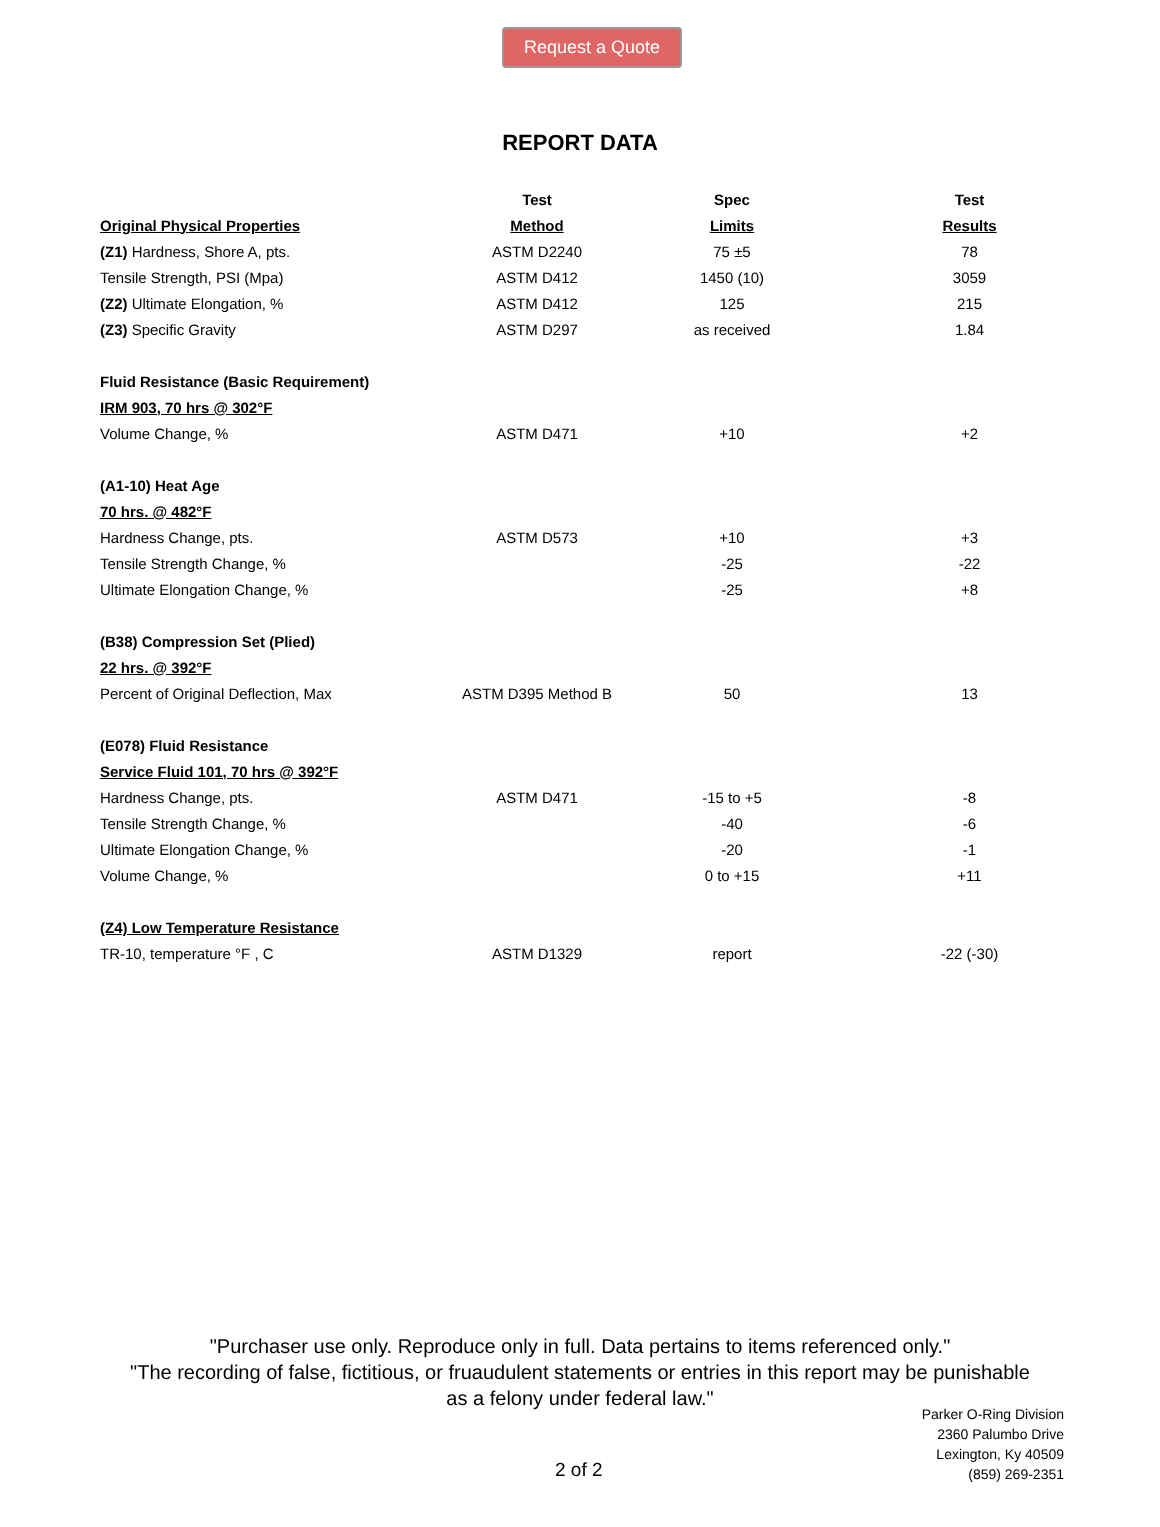Request a Quote
REPORT DATA
| | Test | Spec | Test |
| --- | --- | --- | --- |
| Original Physical Properties | Method | Limits | Results |
| (Z1) Hardness, Shore A, pts. | ASTM D2240 | 75 ±5 | 78 |
| Tensile Strength, PSI (Mpa) | ASTM D412 | 1450 (10) | 3059 |
| (Z2) Ultimate Elongation, % | ASTM D412 | 125 | 215 |
| (Z3) Specific Gravity | ASTM D297 | as received | 1.84 |
| Fluid Resistance (Basic Requirement) | | | |
| IRM 903, 70 hrs @ 302°F | | | |
| Volume Change, % | ASTM D471 | +10 | +2 |
| (A1-10) Heat Age | | | |
| 70 hrs. @ 482°F | | | |
| Hardness Change, pts. | ASTM D573 | +10 | +3 |
| Tensile Strength Change, % | | -25 | -22 |
| Ultimate Elongation Change, % | | -25 | +8 |
| (B38) Compression Set (Plied) | | | |
| 22 hrs. @ 392°F | | | |
| Percent of Original Deflection, Max | ASTM D395 Method B | 50 | 13 |
| (E078) Fluid Resistance | | | |
| Service Fluid 101, 70 hrs @ 392°F | | | |
| Hardness Change, pts. | ASTM D471 | -15 to +5 | -8 |
| Tensile Strength Change, % | | -40 | -6 |
| Ultimate Elongation Change, % | | -20 | -1 |
| Volume Change, % | | 0 to +15 | +11 |
| (Z4) Low Temperature Resistance | | | |
| TR-10, temperature °F , C | ASTM D1329 | report | -22 (-30) |
"Purchaser use only. Reproduce only in full. Data pertains to items referenced only."
"The recording of false, fictitious, or fruaudulent statements or entries in this report may be punishable
as a felony under federal law."
Parker O-Ring Division
2360 Palumbo Drive
Lexington, Ky 40509
(859) 269-2351
2 of 2